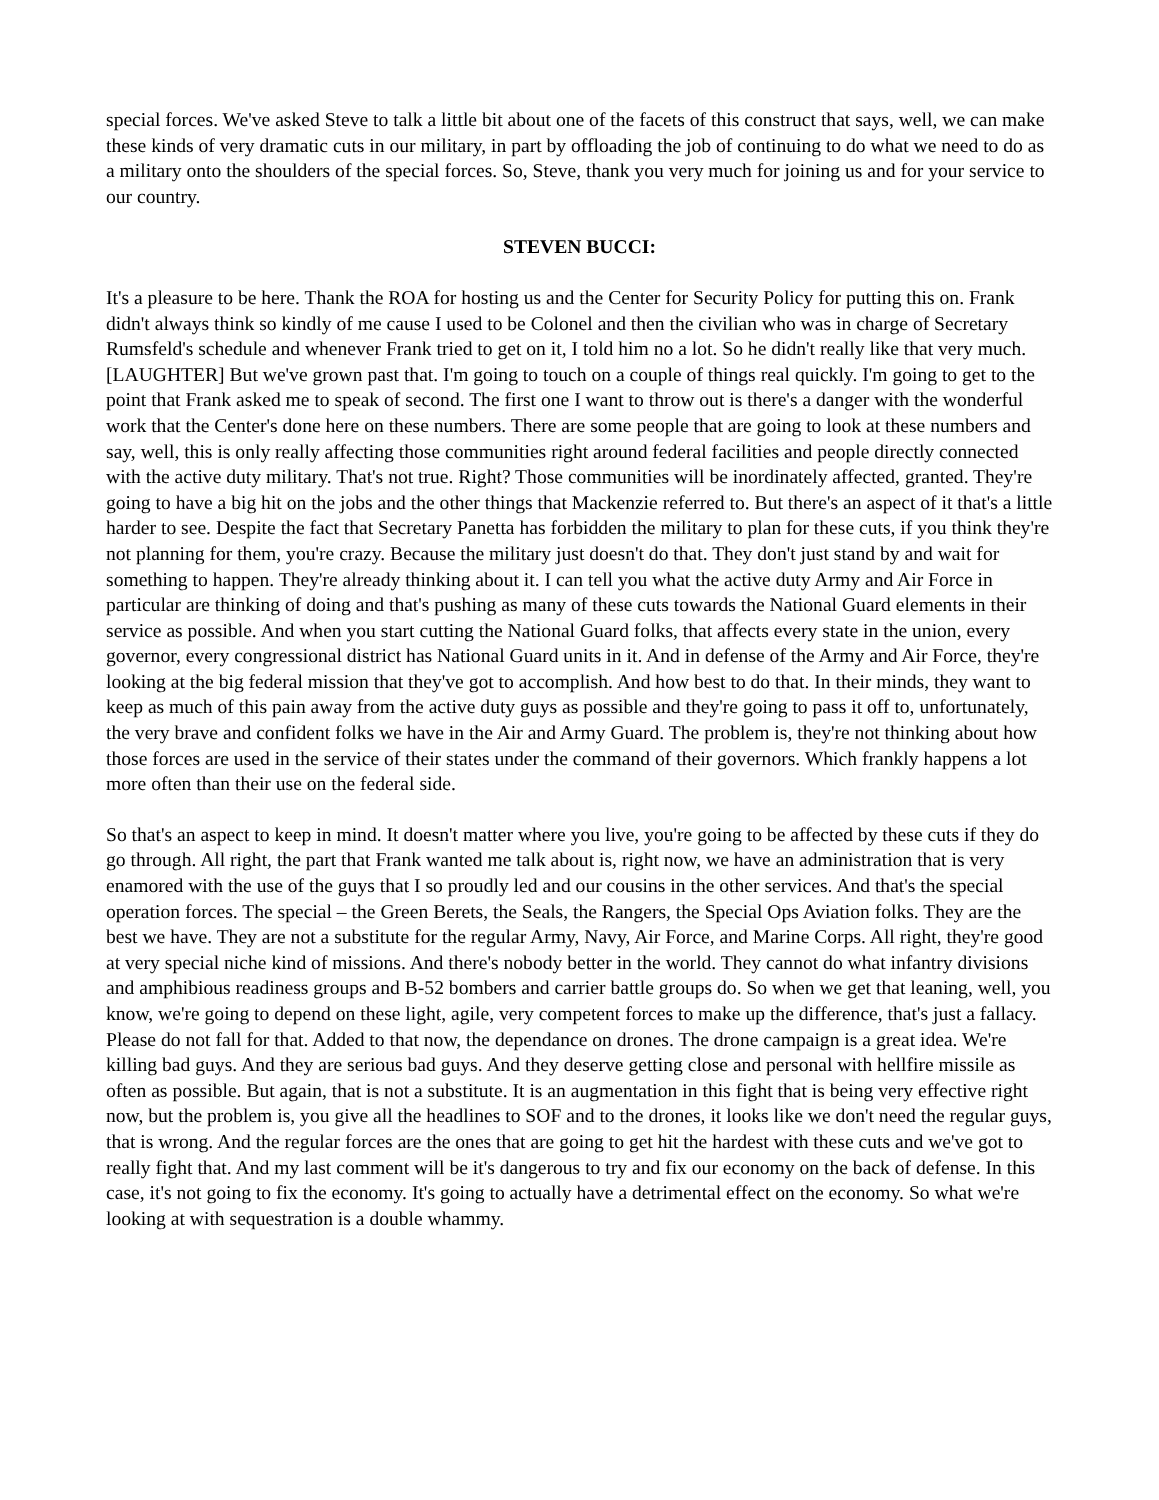special forces. We've asked Steve to talk a little bit about one of the facets of this construct that says, well, we can make these kinds of very dramatic cuts in our military, in part by offloading the job of continuing to do what we need to do as a military onto the shoulders of the special forces. So, Steve, thank you very much for joining us and for your service to our country.
STEVEN BUCCI:
It's a pleasure to be here. Thank the ROA for hosting us and the Center for Security Policy for putting this on. Frank didn't always think so kindly of me cause I used to be Colonel and then the civilian who was in charge of Secretary Rumsfeld's schedule and whenever Frank tried to get on it, I told him no a lot. So he didn't really like that very much. [LAUGHTER] But we've grown past that. I'm going to touch on a couple of things real quickly. I'm going to get to the point that Frank asked me to speak of second. The first one I want to throw out is there's a danger with the wonderful work that the Center's done here on these numbers. There are some people that are going to look at these numbers and say, well, this is only really affecting those communities right around federal facilities and people directly connected with the active duty military. That's not true. Right? Those communities will be inordinately affected, granted. They're going to have a big hit on the jobs and the other things that Mackenzie referred to. But there's an aspect of it that's a little harder to see. Despite the fact that Secretary Panetta has forbidden the military to plan for these cuts, if you think they're not planning for them, you're crazy. Because the military just doesn't do that. They don't just stand by and wait for something to happen. They're already thinking about it. I can tell you what the active duty Army and Air Force in particular are thinking of doing and that's pushing as many of these cuts towards the National Guard elements in their service as possible. And when you start cutting the National Guard folks, that affects every state in the union, every governor, every congressional district has National Guard units in it. And in defense of the Army and Air Force, they're looking at the big federal mission that they've got to accomplish. And how best to do that. In their minds, they want to keep as much of this pain away from the active duty guys as possible and they're going to pass it off to, unfortunately, the very brave and confident folks we have in the Air and Army Guard. The problem is, they're not thinking about how those forces are used in the service of their states under the command of their governors. Which frankly happens a lot more often than their use on the federal side.
So that's an aspect to keep in mind. It doesn't matter where you live, you're going to be affected by these cuts if they do go through. All right, the part that Frank wanted me talk about is, right now, we have an administration that is very enamored with the use of the guys that I so proudly led and our cousins in the other services. And that's the special operation forces. The special – the Green Berets, the Seals, the Rangers, the Special Ops Aviation folks. They are the best we have. They are not a substitute for the regular Army, Navy, Air Force, and Marine Corps. All right, they're good at very special niche kind of missions. And there's nobody better in the world. They cannot do what infantry divisions and amphibious readiness groups and B-52 bombers and carrier battle groups do. So when we get that leaning, well, you know, we're going to depend on these light, agile, very competent forces to make up the difference, that's just a fallacy. Please do not fall for that. Added to that now, the dependance on drones. The drone campaign is a great idea. We're killing bad guys. And they are serious bad guys. And they deserve getting close and personal with hellfire missile as often as possible. But again, that is not a substitute. It is an augmentation in this fight that is being very effective right now, but the problem is, you give all the headlines to SOF and to the drones, it looks like we don't need the regular guys, that is wrong. And the regular forces are the ones that are going to get hit the hardest with these cuts and we've got to really fight that. And my last comment will be it's dangerous to try and fix our economy on the back of defense. In this case, it's not going to fix the economy. It's going to actually have a detrimental effect on the economy. So what we're looking at with sequestration is a double whammy.